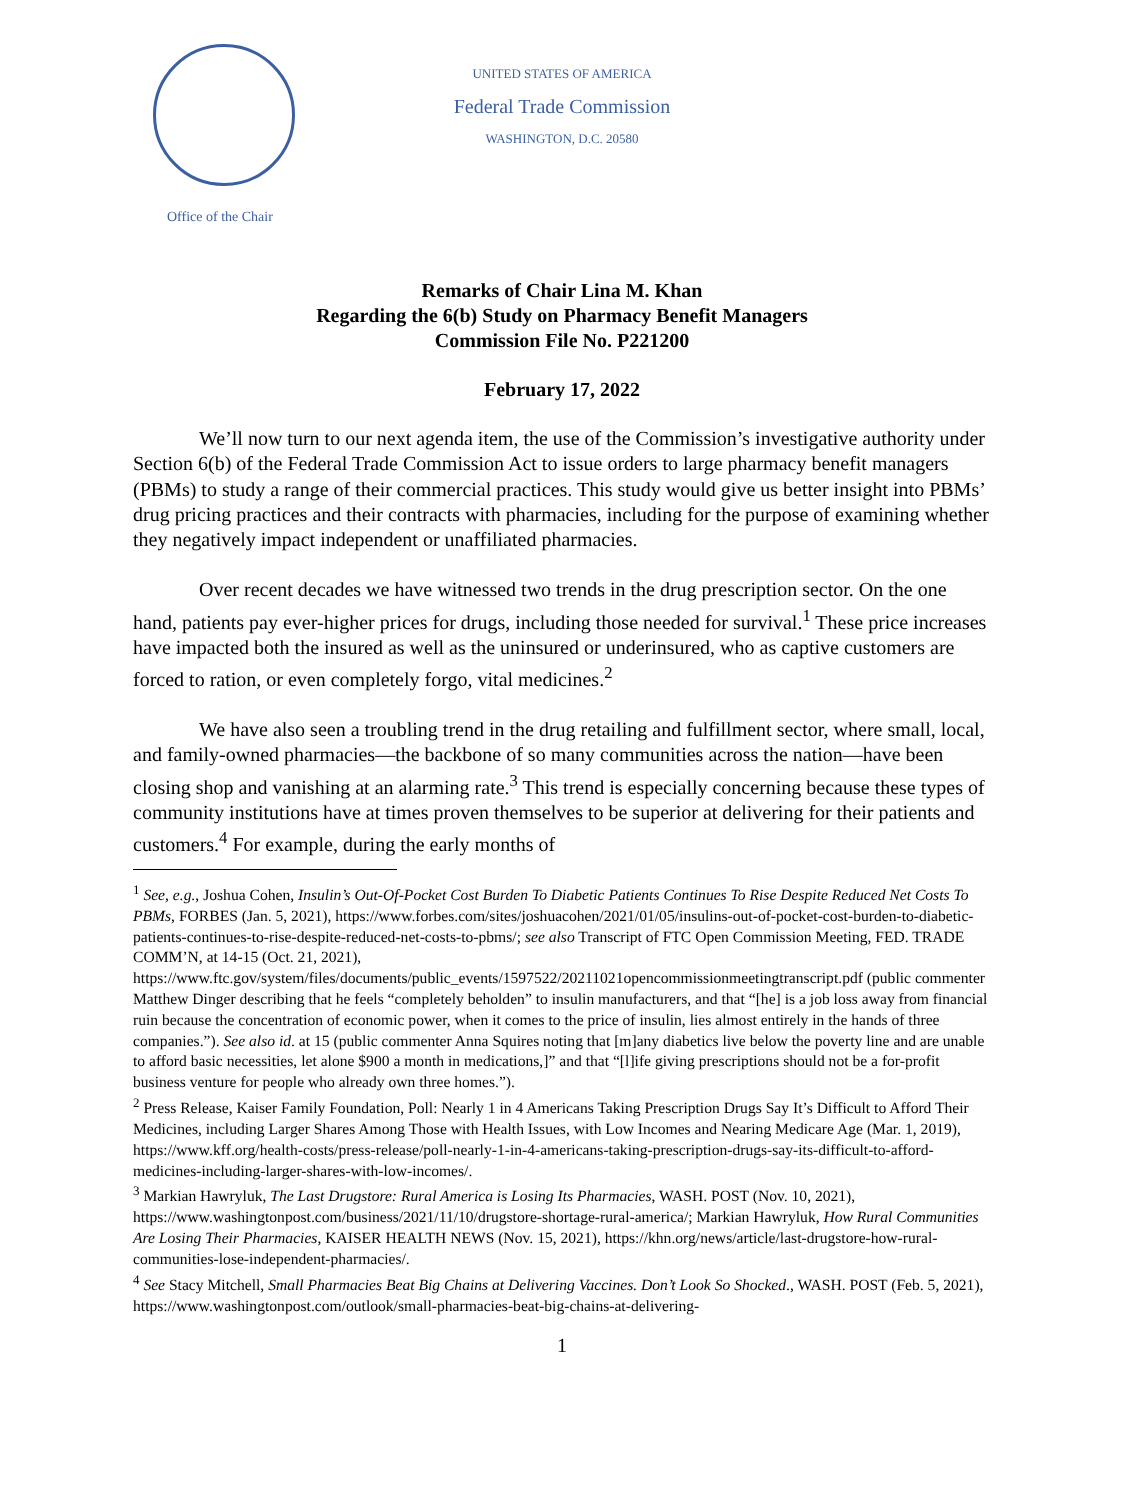UNITED STATES OF AMERICA
Federal Trade Commission
WASHINGTON, D.C. 20580
Office of the Chair
Remarks of Chair Lina M. Khan
Regarding the 6(b) Study on Pharmacy Benefit Managers
Commission File No. P221200
February 17, 2022
We’ll now turn to our next agenda item, the use of the Commission’s investigative authority under Section 6(b) of the Federal Trade Commission Act to issue orders to large pharmacy benefit managers (PBMs) to study a range of their commercial practices. This study would give us better insight into PBMs’ drug pricing practices and their contracts with pharmacies, including for the purpose of examining whether they negatively impact independent or unaffiliated pharmacies.
Over recent decades we have witnessed two trends in the drug prescription sector. On the one hand, patients pay ever-higher prices for drugs, including those needed for survival.<sup>1</sup> These price increases have impacted both the insured as well as the uninsured or underinsured, who as captive customers are forced to ration, or even completely forgo, vital medicines.<sup>2</sup>
We have also seen a troubling trend in the drug retailing and fulfillment sector, where small, local, and family-owned pharmacies—the backbone of so many communities across the nation—have been closing shop and vanishing at an alarming rate.<sup>3</sup> This trend is especially concerning because these types of community institutions have at times proven themselves to be superior at delivering for their patients and customers.<sup>4</sup> For example, during the early months of
<sup>1</sup> See, e.g., Joshua Cohen, Insulin’s Out-Of-Pocket Cost Burden To Diabetic Patients Continues To Rise Despite Reduced Net Costs To PBMs, FORBES (Jan. 5, 2021), https://www.forbes.com/sites/joshuacohen/2021/01/05/insulins-out-of-pocket-cost-burden-to-diabetic-patients-continues-to-rise-despite-reduced-net-costs-to-pbms/; see also Transcript of FTC Open Commission Meeting, FED. TRADE COMM’N, at 14-15 (Oct. 21, 2021), https://www.ftc.gov/system/files/documents/public_events/1597522/20211021opencommissionmeetingtranscript.pdf (public commenter Matthew Dinger describing that he feels “completely beholden” to insulin manufacturers, and that “[he] is a job loss away from financial ruin because the concentration of economic power, when it comes to the price of insulin, lies almost entirely in the hands of three companies.”). See also id. at 15 (public commenter Anna Squires noting that [m]any diabetics live below the poverty line and are unable to afford basic necessities, let alone $900 a month in medications,]” and that “[l]ife giving prescriptions should not be a for-profit business venture for people who already own three homes.”).
<sup>2</sup> Press Release, Kaiser Family Foundation, Poll: Nearly 1 in 4 Americans Taking Prescription Drugs Say It’s Difficult to Afford Their Medicines, including Larger Shares Among Those with Health Issues, with Low Incomes and Nearing Medicare Age (Mar. 1, 2019), https://www.kff.org/health-costs/press-release/poll-nearly-1-in-4-americans-taking-prescription-drugs-say-its-difficult-to-afford-medicines-including-larger-shares-with-low-incomes/.
<sup>3</sup> Markian Hawryluk, The Last Drugstore: Rural America is Losing Its Pharmacies, WASH. POST (Nov. 10, 2021), https://www.washingtonpost.com/business/2021/11/10/drugstore-shortage-rural-america/; Markian Hawryluk, How Rural Communities Are Losing Their Pharmacies, KAISER HEALTH NEWS (Nov. 15, 2021), https://khn.org/news/article/last-drugstore-how-rural-communities-lose-independent-pharmacies/.
<sup>4</sup> See Stacy Mitchell, Small Pharmacies Beat Big Chains at Delivering Vaccines. Don’t Look So Shocked., WASH. POST (Feb. 5, 2021), https://www.washingtonpost.com/outlook/small-pharmacies-beat-big-chains-at-delivering-
1